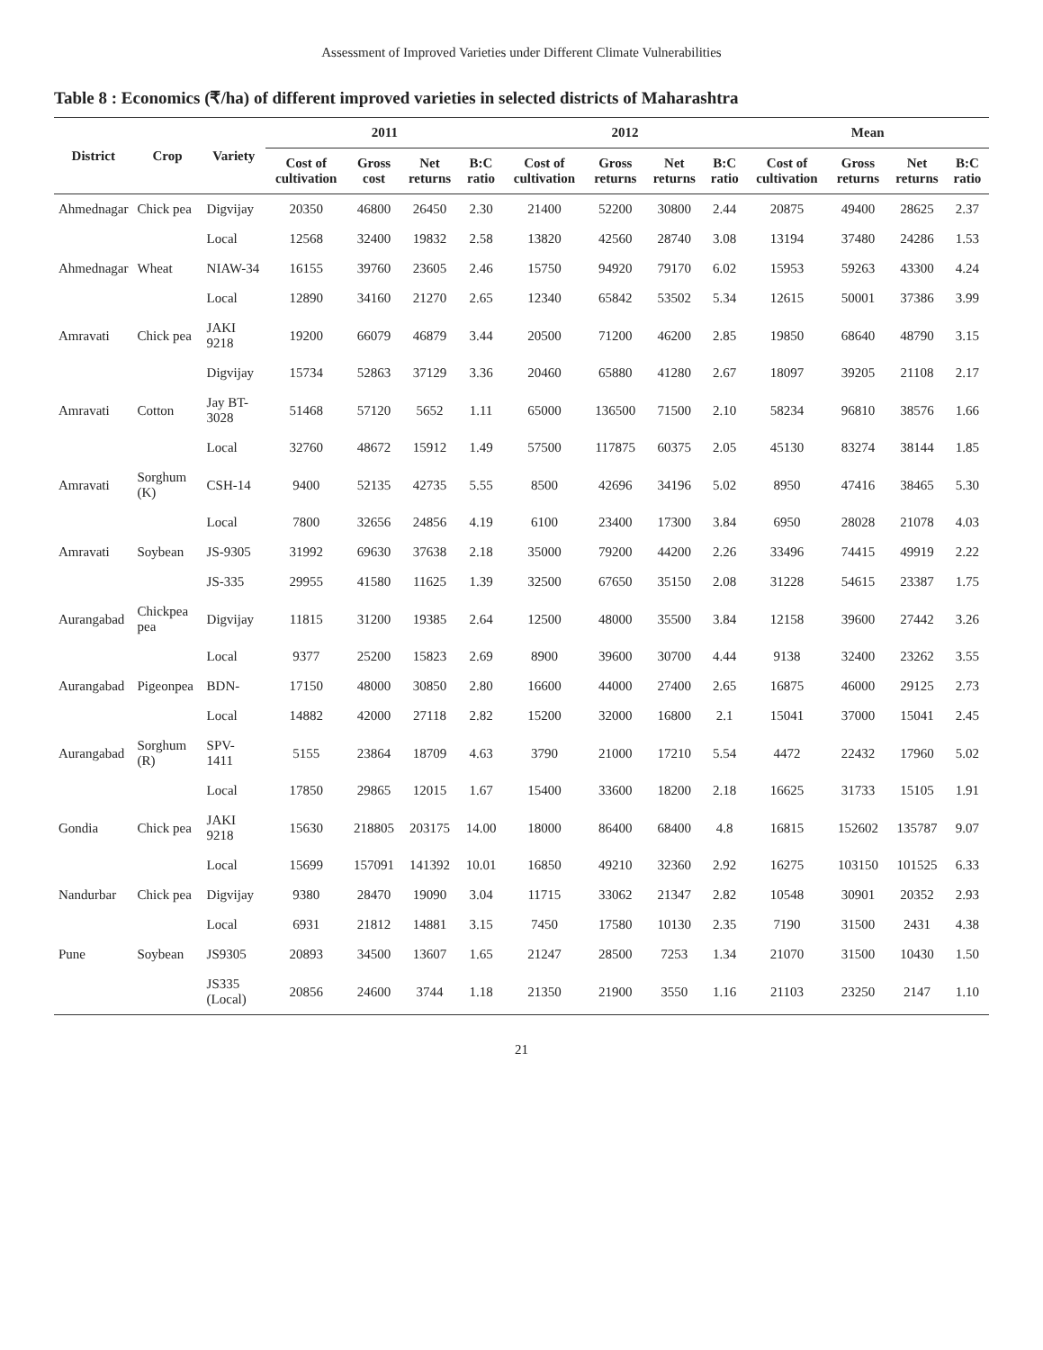Assessment of Improved Varieties under Different Climate Vulnerabilities
Table 8 : Economics (₹/ha) of different improved varieties in selected districts of Maharashtra
| District | Crop | Variety | 2011 | | | | 2012 | | | | Mean | | | |
| --- | --- | --- | --- | --- | --- | --- | --- | --- | --- | --- | --- | --- | --- | --- |
| | | | Cost of cultivation | Gross cost | Net returns | B:C ratio | Cost of cultivation | Gross returns | Net returns | B:C ratio | Cost of cultivation | Gross returns | Net returns | B:C ratio |
| Ahmednagar | Chick pea | Digvijay | 20350 | 46800 | 26450 | 2.30 | 21400 | 52200 | 30800 | 2.44 | 20875 | 49400 | 28625 | 2.37 |
| | | Local | 12568 | 32400 | 19832 | 2.58 | 13820 | 42560 | 28740 | 3.08 | 13194 | 37480 | 24286 | 1.53 |
| Ahmednagar | Wheat | NIAW-34 | 16155 | 39760 | 23605 | 2.46 | 15750 | 94920 | 79170 | 6.02 | 15953 | 59263 | 43300 | 4.24 |
| | | Local | 12890 | 34160 | 21270 | 2.65 | 12340 | 65842 | 53502 | 5.34 | 12615 | 50001 | 37386 | 3.99 |
| Amravati | Chick pea | JAKI 9218 | 19200 | 66079 | 46879 | 3.44 | 20500 | 71200 | 46200 | 2.85 | 19850 | 68640 | 48790 | 3.15 |
| | | Digvijay | 15734 | 52863 | 37129 | 3.36 | 20460 | 65880 | 41280 | 2.67 | 18097 | 39205 | 21108 | 2.17 |
| Amravati | Cotton | Jay BT-3028 | 51468 | 57120 | 5652 | 1.11 | 65000 | 136500 | 71500 | 2.10 | 58234 | 96810 | 38576 | 1.66 |
| | | Local | 32760 | 48672 | 15912 | 1.49 | 57500 | 117875 | 60375 | 2.05 | 45130 | 83274 | 38144 | 1.85 |
| Amravati | Sorghum (K) | CSH-14 | 9400 | 52135 | 42735 | 5.55 | 8500 | 42696 | 34196 | 5.02 | 8950 | 47416 | 38465 | 5.30 |
| | | Local | 7800 | 32656 | 24856 | 4.19 | 6100 | 23400 | 17300 | 3.84 | 6950 | 28028 | 21078 | 4.03 |
| Amravati | Soybean | JS-9305 | 31992 | 69630 | 37638 | 2.18 | 35000 | 79200 | 44200 | 2.26 | 33496 | 74415 | 49919 | 2.22 |
| | | JS-335 | 29955 | 41580 | 11625 | 1.39 | 32500 | 67650 | 35150 | 2.08 | 31228 | 54615 | 23387 | 1.75 |
| Aurangabad | Chickpea pea | Digvijay | 11815 | 31200 | 19385 | 2.64 | 12500 | 48000 | 35500 | 3.84 | 12158 | 39600 | 27442 | 3.26 |
| | | Local | 9377 | 25200 | 15823 | 2.69 | 8900 | 39600 | 30700 | 4.44 | 9138 | 32400 | 23262 | 3.55 |
| Aurangabad | Pigeonpea | BDN- | 17150 | 48000 | 30850 | 2.80 | 16600 | 44000 | 27400 | 2.65 | 16875 | 46000 | 29125 | 2.73 |
| | | Local | 14882 | 42000 | 27118 | 2.82 | 15200 | 32000 | 16800 | 2.1 | 15041 | 37000 | 15041 | 2.45 |
| Aurangabad | Sorghum (R) | SPV-1411 | 5155 | 23864 | 18709 | 4.63 | 3790 | 21000 | 17210 | 5.54 | 4472 | 22432 | 17960 | 5.02 |
| | | Local | 17850 | 29865 | 12015 | 1.67 | 15400 | 33600 | 18200 | 2.18 | 16625 | 31733 | 15105 | 1.91 |
| Gondia | Chick pea | JAKI 9218 | 15630 | 218805 | 203175 | 14.00 | 18000 | 86400 | 68400 | 4.8 | 16815 | 152602 | 135787 | 9.07 |
| | | Local | 15699 | 157091 | 141392 | 10.01 | 16850 | 49210 | 32360 | 2.92 | 16275 | 103150 | 101525 | 6.33 |
| Nandurbar | Chick pea | Digvijay | 9380 | 28470 | 19090 | 3.04 | 11715 | 33062 | 21347 | 2.82 | 10548 | 30901 | 20352 | 2.93 |
| | | Local | 6931 | 21812 | 14881 | 3.15 | 7450 | 17580 | 10130 | 2.35 | 7190 | 31500 | 2431 | 4.38 |
| Pune | Soybean | JS9305 | 20893 | 34500 | 13607 | 1.65 | 21247 | 28500 | 7253 | 1.34 | 21070 | 31500 | 10430 | 1.50 |
| | | JS335 (Local) | 20856 | 24600 | 3744 | 1.18 | 21350 | 21900 | 3550 | 1.16 | 21103 | 23250 | 2147 | 1.10 |
21